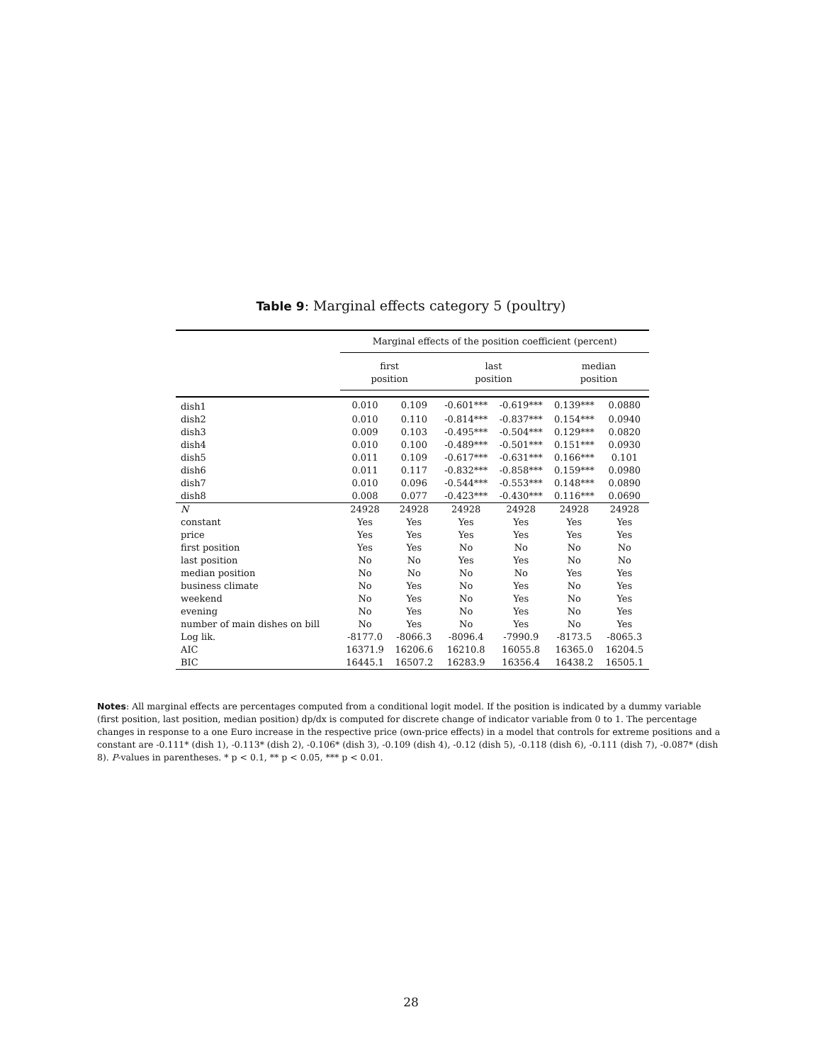Table 9: Marginal effects category 5 (poultry)
| | Marginal effects of the position coefficient (percent) | | | | | |
| --- | --- | --- | --- | --- | --- | --- |
| | first position | | last position | | median position | |
| dish1 | 0.010 | 0.109 | -0.601*** | -0.619*** | 0.139*** | 0.0880 |
| dish2 | 0.010 | 0.110 | -0.814*** | -0.837*** | 0.154*** | 0.0940 |
| dish3 | 0.009 | 0.103 | -0.495*** | -0.504*** | 0.129*** | 0.0820 |
| dish4 | 0.010 | 0.100 | -0.489*** | -0.501*** | 0.151*** | 0.0930 |
| dish5 | 0.011 | 0.109 | -0.617*** | -0.631*** | 0.166*** | 0.101 |
| dish6 | 0.011 | 0.117 | -0.832*** | -0.858*** | 0.159*** | 0.0980 |
| dish7 | 0.010 | 0.096 | -0.544*** | -0.553*** | 0.148*** | 0.0890 |
| dish8 | 0.008 | 0.077 | -0.423*** | -0.430*** | 0.116*** | 0.0690 |
| N | 24928 | 24928 | 24928 | 24928 | 24928 | 24928 |
| constant | Yes | Yes | Yes | Yes | Yes | Yes |
| price | Yes | Yes | Yes | Yes | Yes | Yes |
| first position | Yes | Yes | No | No | No | No |
| last position | No | No | Yes | Yes | No | No |
| median position | No | No | No | No | Yes | Yes |
| business climate | No | Yes | No | Yes | No | Yes |
| weekend | No | Yes | No | Yes | No | Yes |
| evening | No | Yes | No | Yes | No | Yes |
| number of main dishes on bill | No | Yes | No | Yes | No | Yes |
| Log lik. | -8177.0 | -8066.3 | -8096.4 | -7990.9 | -8173.5 | -8065.3 |
| AIC | 16371.9 | 16206.6 | 16210.8 | 16055.8 | 16365.0 | 16204.5 |
| BIC | 16445.1 | 16507.2 | 16283.9 | 16356.4 | 16438.2 | 16505.1 |
Notes: All marginal effects are percentages computed from a conditional logit model. If the position is indicated by a dummy variable (first position, last position, median position) dp/dx is computed for discrete change of indicator variable from 0 to 1. The percentage changes in response to a one Euro increase in the respective price (own-price effects) in a model that controls for extreme positions and a constant are -0.111* (dish 1), -0.113* (dish 2), -0.106* (dish 3), -0.109 (dish 4), -0.12 (dish 5), -0.118 (dish 6), -0.111 (dish 7), -0.087* (dish 8). P-values in parentheses. * p < 0.1, ** p < 0.05, *** p < 0.01.
28